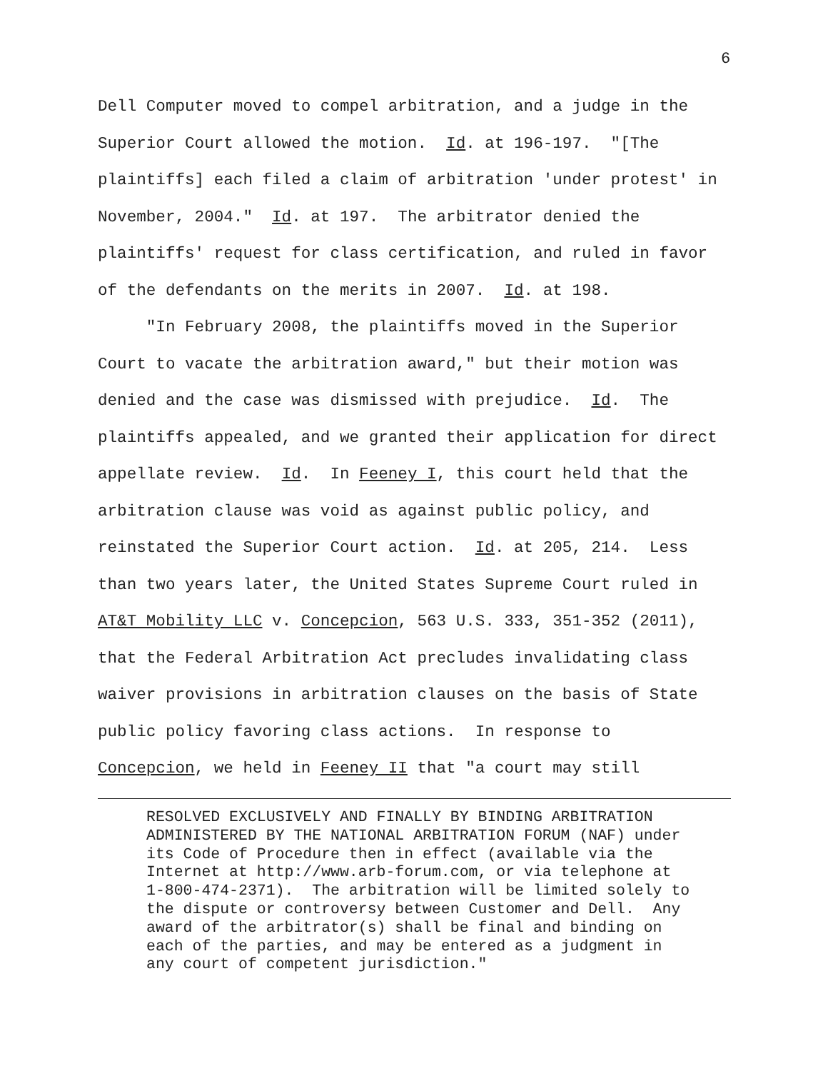6
Dell Computer moved to compel arbitration, and a judge in the Superior Court allowed the motion. Id. at 196-197. "[The plaintiffs] each filed a claim of arbitration 'under protest' in November, 2004." Id. at 197. The arbitrator denied the plaintiffs' request for class certification, and ruled in favor of the defendants on the merits in 2007. Id. at 198. "In February 2008, the plaintiffs moved in the Superior Court to vacate the arbitration award," but their motion was denied and the case was dismissed with prejudice. Id. The plaintiffs appealed, and we granted their application for direct appellate review. Id. In Feeney I, this court held that the arbitration clause was void as against public policy, and reinstated the Superior Court action. Id. at 205, 214. Less than two years later, the United States Supreme Court ruled in AT&T Mobility LLC v. Concepcion, 563 U.S. 333, 351-352 (2011), that the Federal Arbitration Act precludes invalidating class waiver provisions in arbitration clauses on the basis of State public policy favoring class actions. In response to Concepcion, we held in Feeney II that "a court may still
RESOLVED EXCLUSIVELY AND FINALLY BY BINDING ARBITRATION ADMINISTERED BY THE NATIONAL ARBITRATION FORUM (NAF) under its Code of Procedure then in effect (available via the Internet at http://www.arb-forum.com, or via telephone at 1-800-474-2371). The arbitration will be limited solely to the dispute or controversy between Customer and Dell. Any award of the arbitrator(s) shall be final and binding on each of the parties, and may be entered as a judgment in any court of competent jurisdiction."